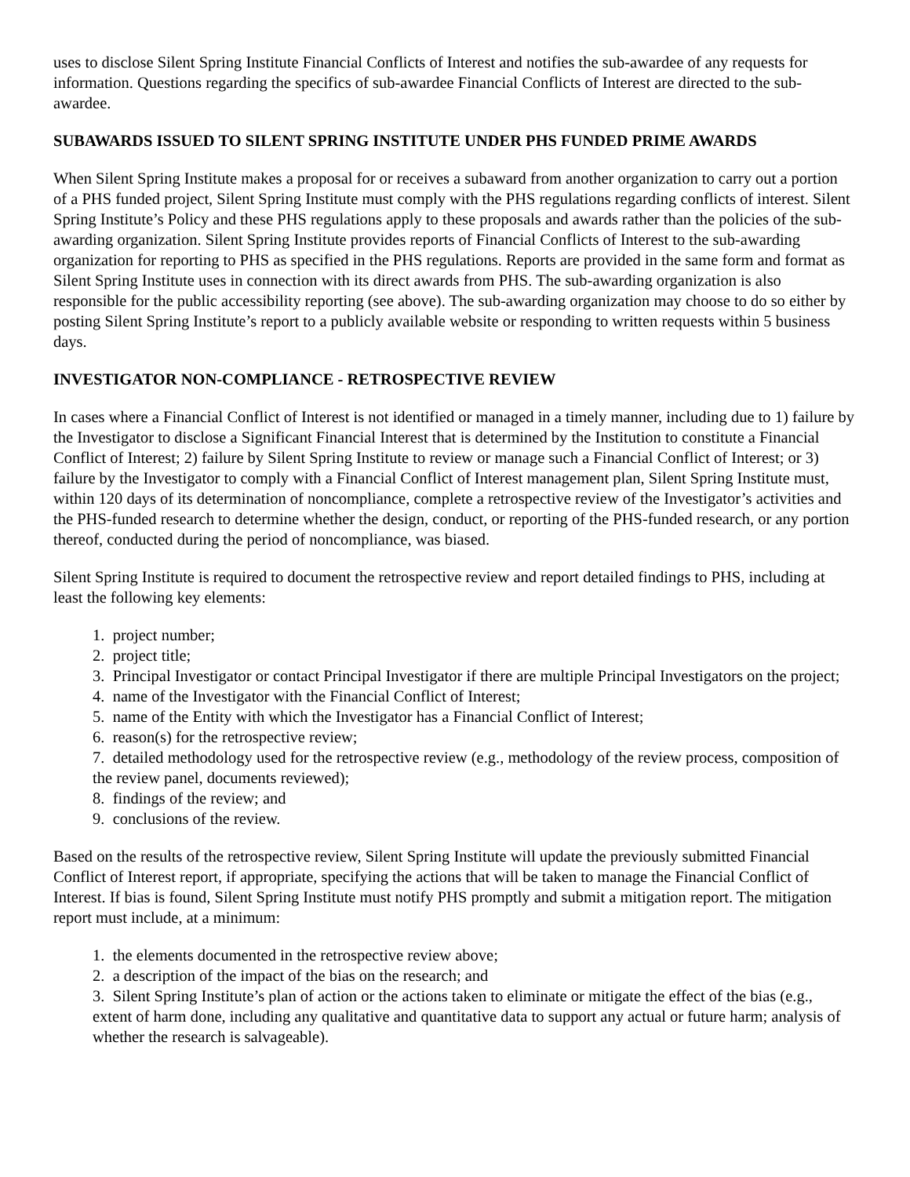uses to disclose Silent Spring Institute Financial Conflicts of Interest and notifies the sub-awardee of any requests for information. Questions regarding the specifics of sub-awardee Financial Conflicts of Interest are directed to the sub-awardee.
SUBAWARDS ISSUED TO SILENT SPRING INSTITUTE UNDER PHS FUNDED PRIME AWARDS
When Silent Spring Institute makes a proposal for or receives a subaward from another organization to carry out a portion of a PHS funded project, Silent Spring Institute must comply with the PHS regulations regarding conflicts of interest. Silent Spring Institute’s Policy and these PHS regulations apply to these proposals and awards rather than the policies of the sub-awarding organization. Silent Spring Institute provides reports of Financial Conflicts of Interest to the sub-awarding organization for reporting to PHS as specified in the PHS regulations. Reports are provided in the same form and format as Silent Spring Institute uses in connection with its direct awards from PHS. The sub-awarding organization is also responsible for the public accessibility reporting (see above). The sub-awarding organization may choose to do so either by posting Silent Spring Institute’s report to a publicly available website or responding to written requests within 5 business days.
INVESTIGATOR NON-COMPLIANCE - RETROSPECTIVE REVIEW
In cases where a Financial Conflict of Interest is not identified or managed in a timely manner, including due to 1) failure by the Investigator to disclose a Significant Financial Interest that is determined by the Institution to constitute a Financial Conflict of Interest; 2) failure by Silent Spring Institute to review or manage such a Financial Conflict of Interest; or 3) failure by the Investigator to comply with a Financial Conflict of Interest management plan, Silent Spring Institute must, within 120 days of its determination of noncompliance, complete a retrospective review of the Investigator’s activities and the PHS-funded research to determine whether the design, conduct, or reporting of the PHS-funded research, or any portion thereof, conducted during the period of noncompliance, was biased.
Silent Spring Institute is required to document the retrospective review and report detailed findings to PHS, including at least the following key elements:
1. project number;
2. project title;
3. Principal Investigator or contact Principal Investigator if there are multiple Principal Investigators on the project;
4. name of the Investigator with the Financial Conflict of Interest;
5. name of the Entity with which the Investigator has a Financial Conflict of Interest;
6. reason(s) for the retrospective review;
7. detailed methodology used for the retrospective review (e.g., methodology of the review process, composition of the review panel, documents reviewed);
8. findings of the review; and
9. conclusions of the review.
Based on the results of the retrospective review, Silent Spring Institute will update the previously submitted Financial Conflict of Interest report, if appropriate, specifying the actions that will be taken to manage the Financial Conflict of Interest. If bias is found, Silent Spring Institute must notify PHS promptly and submit a mitigation report. The mitigation report must include, at a minimum:
1. the elements documented in the retrospective review above;
2. a description of the impact of the bias on the research; and
3. Silent Spring Institute’s plan of action or the actions taken to eliminate or mitigate the effect of the bias (e.g., extent of harm done, including any qualitative and quantitative data to support any actual or future harm; analysis of whether the research is salvageable).